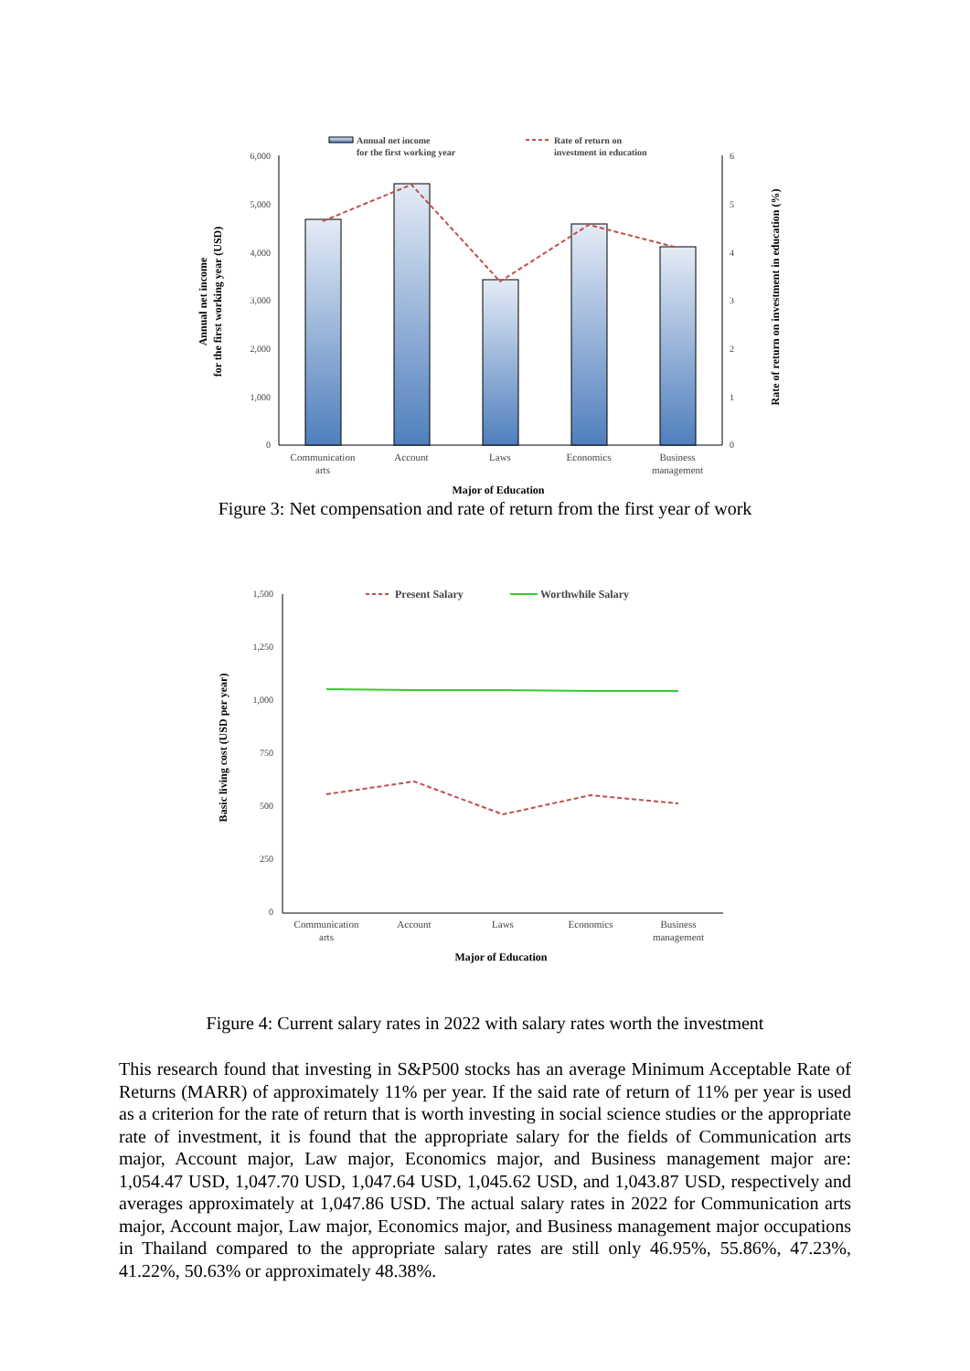Annual net income
for the first working year
Rate of return on
investment in education
6,000
5,000
4,000
3,000
2,000
1,000
0
6
5
4
3
2
1
0
Communication
arts
Account
Laws
Economics
Business
management
Major of Education
Annual net income
for the first working year (USD)
Rate of return on investment in education (%)
Figure 3: Net compensation and rate of return from the first year of work
Present Salary
Worthwhile Salary
1,500
1,250
1,000
750
500
250
0
Communication
arts
Account
Laws
Economics
Business
management
Major of Education
Basic living cost (USD per year)
Figure 4: Current salary rates in 2022 with salary rates worth the investment
This research found that investing in S&P500 stocks has an average Minimum Acceptable Rate of Returns (MARR) of approximately 11% per year. If the said rate of return of 11% per year is used as a criterion for the rate of return that is worth investing in social science studies or the appropriate rate of investment, it is found that the appropriate salary for the fields of Communication arts major, Account major, Law major, Economics major, and Business management major are: 1,054.47 USD, 1,047.70 USD, 1,047.64 USD, 1,045.62 USD, and 1,043.87 USD, respectively and averages approximately at 1,047.86 USD. The actual salary rates in 2022 for Communication arts major, Account major, Law major, Economics major, and Business management major occupations in Thailand compared to the appropriate salary rates are still only 46.95%, 55.86%, 47.23%, 41.22%, 50.63% or approximately 48.38%.